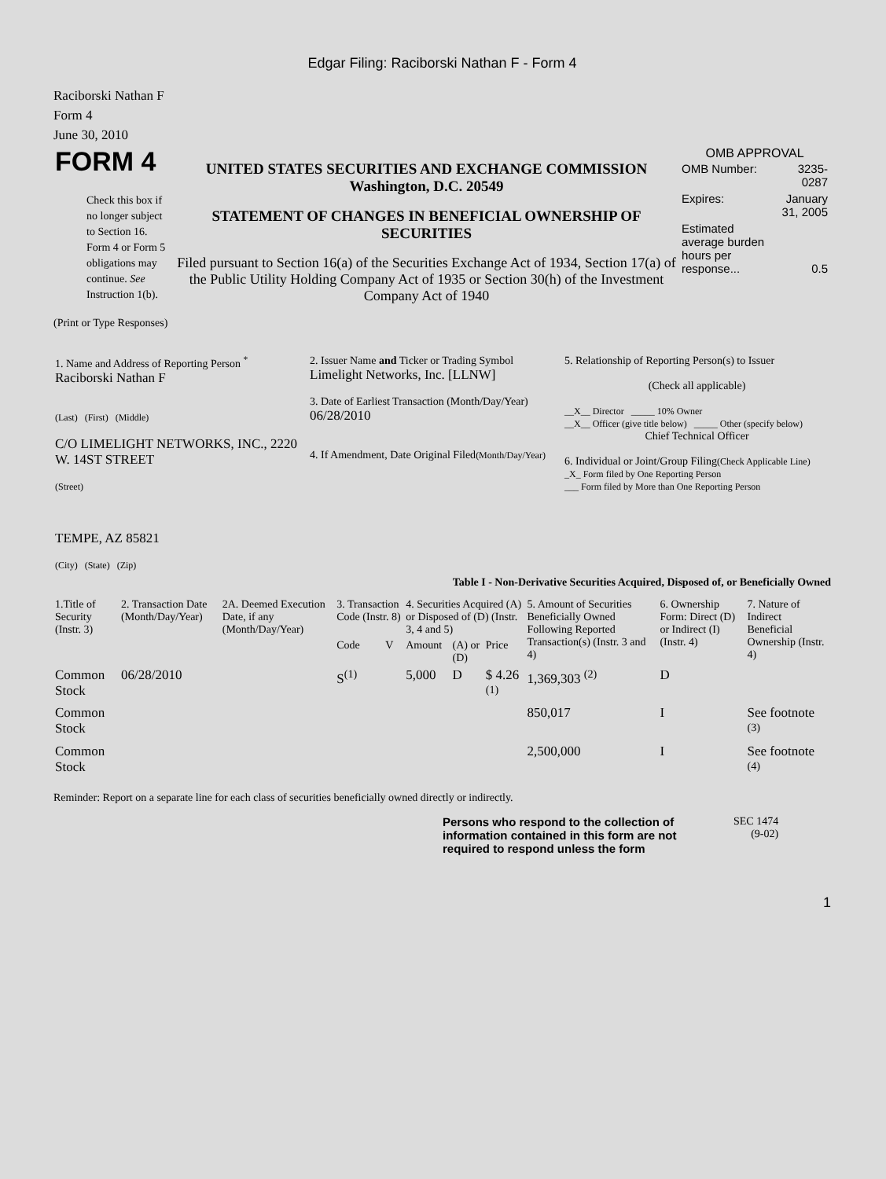Edgar Filing: Raciborski Nathan F - Form 4
Raciborski Nathan F
Form 4
June 30, 2010
| FORM 4 Check this box if no longer subject to Section 16. Form 4 or Form 5 obligations may continue. See Instruction 1(b). | UNITED STATES SECURITIES AND EXCHANGE COMMISSION Washington, D.C. 20549 STATEMENT OF CHANGES IN BENEFICIAL OWNERSHIP OF SECURITIES Filed pursuant to Section 16(a) of the Securities Exchange Act of 1934, Section 17(a) of the Public Utility Holding Company Act of 1935 or Section 30(h) of the Investment Company Act of 1940 | OMB APPROVAL / OMB Number: / 3235-0287 / / Expires: / January 31, 2005 / / Estimated average burden hours per response... / 0.5 / |
(Print or Type Responses)
| 1. Name and Address of Reporting Person <sup>*</sup> Raciborski Nathan F (Last) (First) (Middle) C/O LIMELIGHT NETWORKS, INC., 2220 W. 14ST STREET (Street) TEMPE, AZ 85821 (City) (State) (Zip) | 2. Issuer Name and Ticker or Trading Symbol Limelight Networks, Inc. [LLNW] 3. Date of Earliest Transaction (Month/Day/Year) 06/28/2010 4. If Amendment, Date Original Filed (Month/Day/Year) | 5. Relationship of Reporting Person(s) to Issuer (Check all applicable) __X__ Director _____ 10% Owner __X__ Officer (give title below) _____ Other (specify below) Chief Technical Officer 6. Individual or Joint/Group Filing (Check Applicable Line) _X_ Form filed by One Reporting Person ___ Form filed by More than One Reporting Person |
Table I - Non-Derivative Securities Acquired, Disposed of, or Beneficially Owned
| 1.Title of Security (Instr. 3) | 2. Transaction Date (Month/Day/Year) | 2A. Deemed Execution Date, if any (Month/Day/Year) | 3. Transaction Code (Instr. 8) | | 4. Securities Acquired (A) or Disposed of (D) (Instr. 3, 4 and 5) | | | 5. Amount of Securities Beneficially Owned Following Reported Transaction(s) (Instr. 3 and 4) | 6. Ownership Form: Direct (D) or Indirect (I) (Instr. 4) | 7. Nature of Indirect Beneficial Ownership (Instr. 4) |
| --- | --- | --- | --- | --- | --- | --- | --- | --- | --- | --- |
| | | | Code | V | Amount | (A) or (D) | Price | | | |
| Common Stock | 06/28/2010 | | S<sup>(1)</sup> | | 5,000 | D | $ 4.26 <sup>(1)</sup> | 1,369,303 <sup>(2)</sup> | D | |
| Common Stock | | | | | | | | 850,017 | I | See footnote <sup>(3)</sup> |
| Common Stock | | | | | | | | 2,500,000 | I | See footnote <sup>(4)</sup> |
Reminder: Report on a separate line for each class of securities beneficially owned directly or indirectly.
Persons who respond to the collection of information contained in this form are not required to respond unless the form
SEC 1474
(9-02)
1